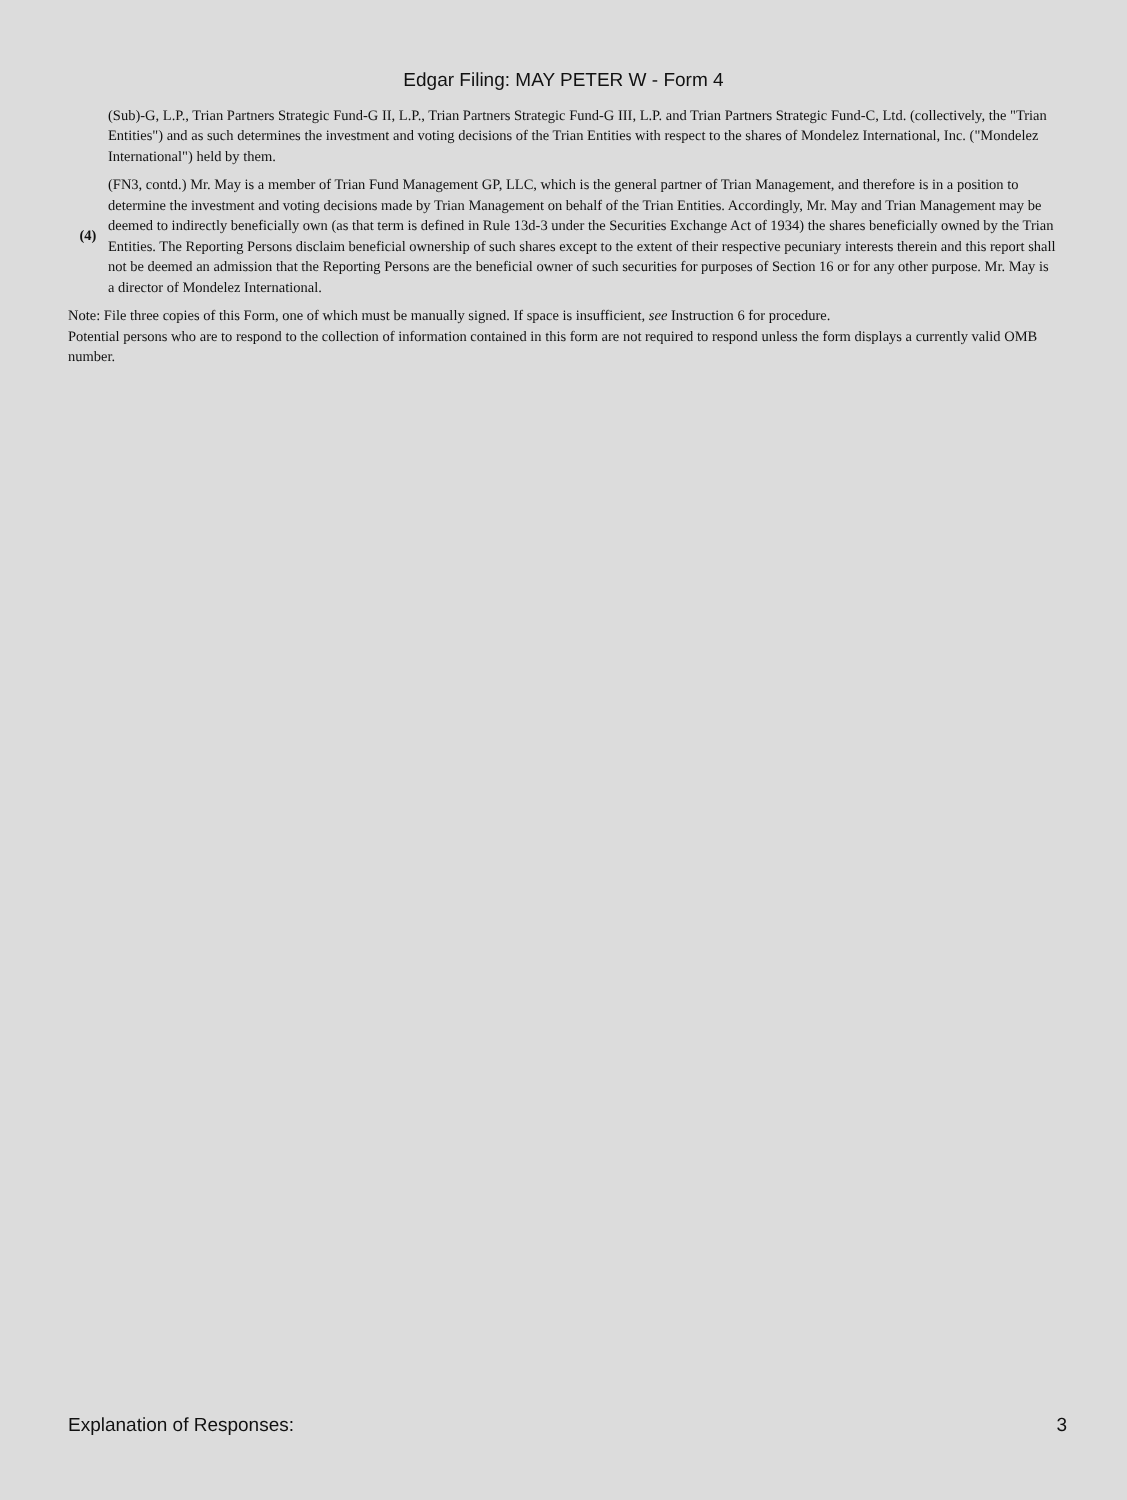Edgar Filing: MAY PETER W - Form 4
| | (Sub)-G, L.P., Trian Partners Strategic Fund-G II, L.P., Trian Partners Strategic Fund-G III, L.P. and Trian Partners Strategic Fund-C, Ltd. (collectively, the "Trian Entities") and as such determines the investment and voting decisions of the Trian Entities with respect to the shares of Mondelez International, Inc. ("Mondelez International") held by them. |
| (4) | (FN3, contd.) Mr. May is a member of Trian Fund Management GP, LLC, which is the general partner of Trian Management, and therefore is in a position to determine the investment and voting decisions made by Trian Management on behalf of the Trian Entities. Accordingly, Mr. May and Trian Management may be deemed to indirectly beneficially own (as that term is defined in Rule 13d-3 under the Securities Exchange Act of 1934) the shares beneficially owned by the Trian Entities. The Reporting Persons disclaim beneficial ownership of such shares except to the extent of their respective pecuniary interests therein and this report shall not be deemed an admission that the Reporting Persons are the beneficial owner of such securities for purposes of Section 16 or for any other purpose. Mr. May is a director of Mondelez International. |
Note: File three copies of this Form, one of which must be manually signed. If space is insufficient, see Instruction 6 for procedure.
Potential persons who are to respond to the collection of information contained in this form are not required to respond unless the form displays a currently valid OMB number.
Explanation of Responses: 3